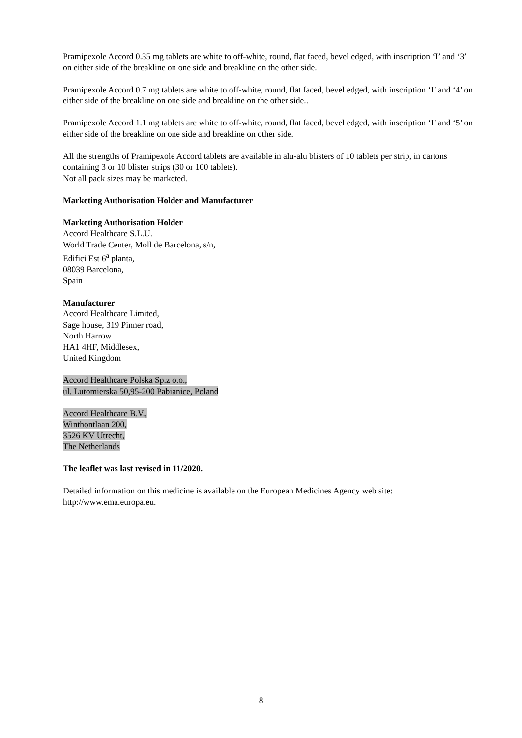Pramipexole Accord 0.35 mg tablets are white to off-white, round, flat faced, bevel edged, with inscription ‘I’ and ‘3’ on either side of the breakline on one side and breakline on the other side.
Pramipexole Accord 0.7 mg tablets are white to off-white, round, flat faced, bevel edged, with inscription ‘I’ and ‘4’ on either side of the breakline on one side and breakline on the other side..
Pramipexole Accord 1.1 mg tablets are white to off-white, round, flat faced, bevel edged, with inscription ‘I’ and ‘5’ on either side of the breakline on one side and breakline on other side.
All the strengths of Pramipexole Accord tablets are available in alu-alu blisters of 10 tablets per strip, in cartons containing 3 or 10 blister strips (30 or 100 tablets).
Not all pack sizes may be marketed.
Marketing Authorisation Holder and Manufacturer
Marketing Authorisation Holder
Accord Healthcare S.L.U.
World Trade Center, Moll de Barcelona, s/n,
Edifici Est 6<sup>a</sup> planta,
08039 Barcelona,
Spain
Manufacturer
Accord Healthcare Limited,
Sage house, 319 Pinner road,
North Harrow
HA1 4HF, Middlesex,
United Kingdom
Accord Healthcare Polska Sp.z o.o.,
ul. Lutomierska 50,95-200 Pabianice, Poland
Accord Healthcare B.V.,
Winthontlaan 200,
3526 KV Utrecht,
The Netherlands
The leaflet was last revised in 11/2020.
Detailed information on this medicine is available on the European Medicines Agency web site: http://www.ema.europa.eu.
8